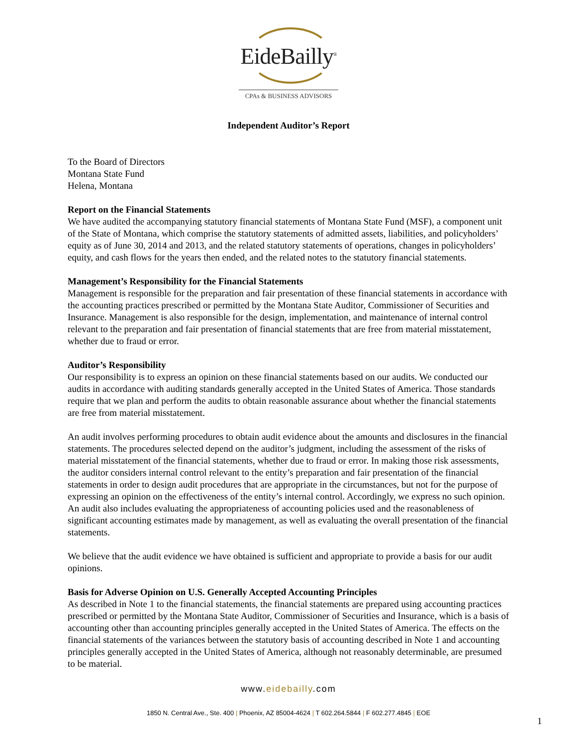EideBailly<sup>®</sup>
CPAs & BUSINESS ADVISORS
Independent Auditor’s Report
To the Board of Directors
Montana State Fund
Helena, Montana
Report on the Financial Statements
We have audited the accompanying statutory financial statements of Montana State Fund (MSF), a component unit of the State of Montana, which comprise the statutory statements of admitted assets, liabilities, and policyholders’ equity as of June 30, 2014 and 2013, and the related statutory statements of operations, changes in policyholders’ equity, and cash flows for the years then ended, and the related notes to the statutory financial statements.
Management’s Responsibility for the Financial Statements
Management is responsible for the preparation and fair presentation of these financial statements in accordance with the accounting practices prescribed or permitted by the Montana State Auditor, Commissioner of Securities and Insurance. Management is also responsible for the design, implementation, and maintenance of internal control relevant to the preparation and fair presentation of financial statements that are free from material misstatement, whether due to fraud or error.
Auditor’s Responsibility
Our responsibility is to express an opinion on these financial statements based on our audits. We conducted our audits in accordance with auditing standards generally accepted in the United States of America. Those standards require that we plan and perform the audits to obtain reasonable assurance about whether the financial statements are free from material misstatement.
An audit involves performing procedures to obtain audit evidence about the amounts and disclosures in the financial statements. The procedures selected depend on the auditor’s judgment, including the assessment of the risks of material misstatement of the financial statements, whether due to fraud or error. In making those risk assessments, the auditor considers internal control relevant to the entity’s preparation and fair presentation of the financial statements in order to design audit procedures that are appropriate in the circumstances, but not for the purpose of expressing an opinion on the effectiveness of the entity’s internal control. Accordingly, we express no such opinion. An audit also includes evaluating the appropriateness of accounting policies used and the reasonableness of significant accounting estimates made by management, as well as evaluating the overall presentation of the financial statements.
We believe that the audit evidence we have obtained is sufficient and appropriate to provide a basis for our audit opinions.
Basis for Adverse Opinion on U.S. Generally Accepted Accounting Principles
As described in Note 1 to the financial statements, the financial statements are prepared using accounting practices prescribed or permitted by the Montana State Auditor, Commissioner of Securities and Insurance, which is a basis of accounting other than accounting principles generally accepted in the United States of America. The effects on the financial statements of the variances between the statutory basis of accounting described in Note 1 and accounting principles generally accepted in the United States of America, although not reasonably determinable, are presumed to be material.
www.eidebailly.com
1850 N. Central Ave., Ste. 400 | Phoenix, AZ 85004-4624 | T 602.264.5844 | F 602.277.4845 | EOE
1